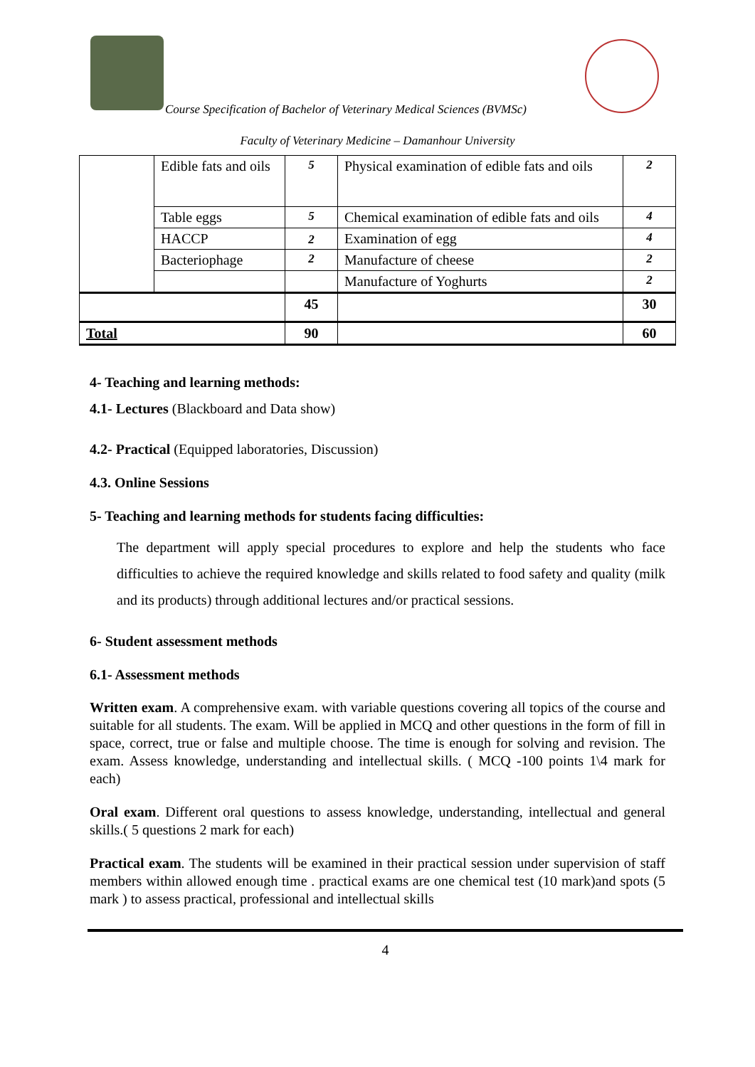Course Specification of Bachelor of Veterinary Medical Sciences (BVMSc)
Faculty of Veterinary Medicine – Damanhour University
| | Edible fats and oils | 5 | Physical examination of edible fats and oils | 2 |
| | Table eggs | 5 | Chemical examination of edible fats and oils | 4 |
| | HACCP | 2 | Examination of egg | 4 |
| | Bacteriophage | 2 | Manufacture of cheese | 2 |
| | | | Manufacture of Yoghurts | 2 |
| | | 45 | | 30 |
| Total | | 90 | | 60 |
4- Teaching and learning methods:
4.1- Lectures (Blackboard and Data show)
4.2- Practical (Equipped laboratories, Discussion)
4.3. Online Sessions
5- Teaching and learning methods for students facing difficulties:
The department will apply special procedures to explore and help the students who face difficulties to achieve the required knowledge and skills related to food safety and quality (milk and its products) through additional lectures and/or practical sessions.
6- Student assessment methods
6.1- Assessment methods
Written exam. A comprehensive exam. with variable questions covering all topics of the course and suitable for all students. The exam. Will be applied in MCQ and other questions in the form of fill in space, correct, true or false and multiple choose. The time is enough for solving and revision. The exam. Assess knowledge, understanding and intellectual skills. ( MCQ -100 points 1\4 mark for each)
Oral exam. Different oral questions to assess knowledge, understanding, intellectual and general skills.( 5 questions 2 mark for each)
Practical exam. The students will be examined in their practical session under supervision of staff members within allowed enough time . practical exams are one chemical test (10 mark)and spots (5 mark ) to assess practical, professional and intellectual skills
4